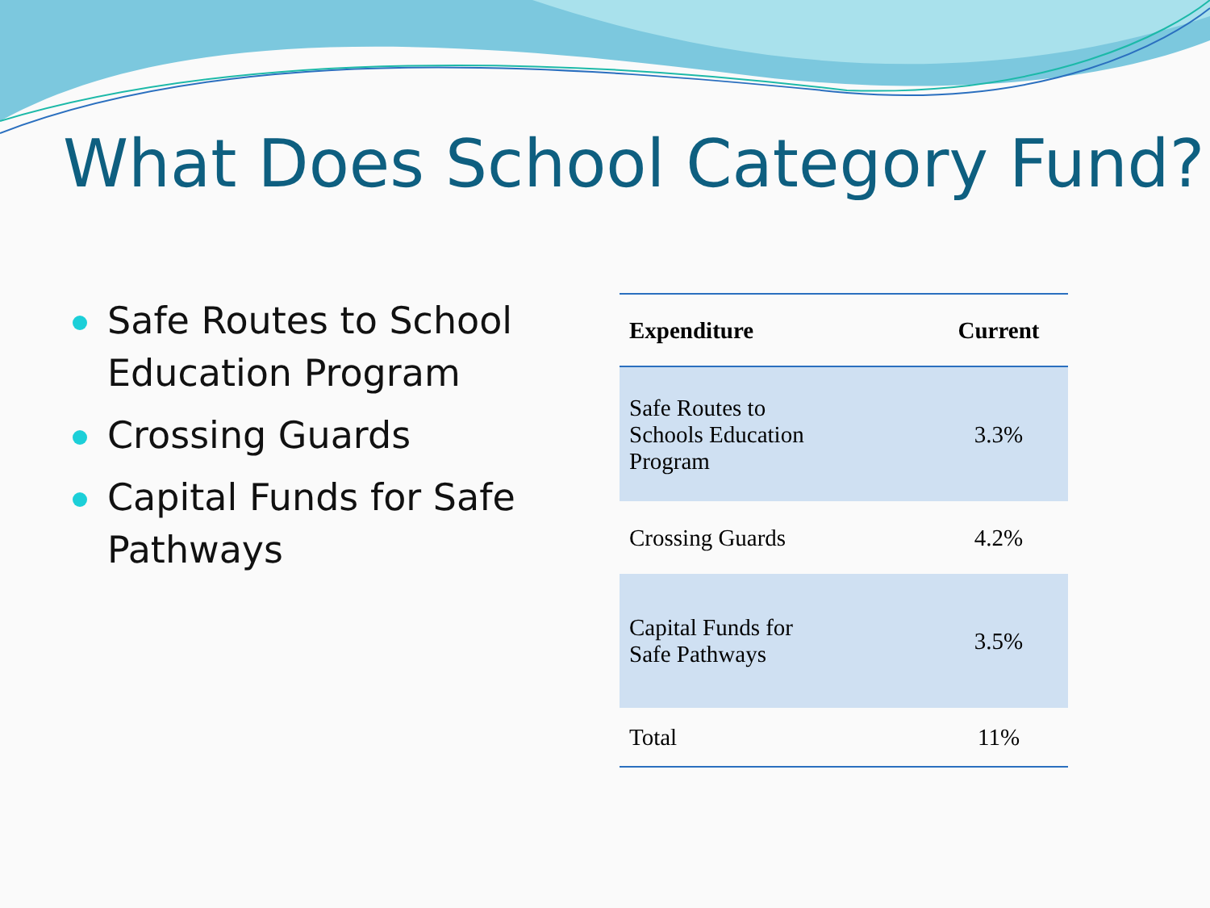What Does School Category Fund?
Safe Routes to School Education Program
Crossing Guards
Capital Funds for Safe Pathways
| Expenditure | Current |
| --- | --- |
| Safe Routes to Schools Education Program | 3.3% |
| Crossing Guards | 4.2% |
| Capital Funds for Safe Pathways | 3.5% |
| Total | 11% |